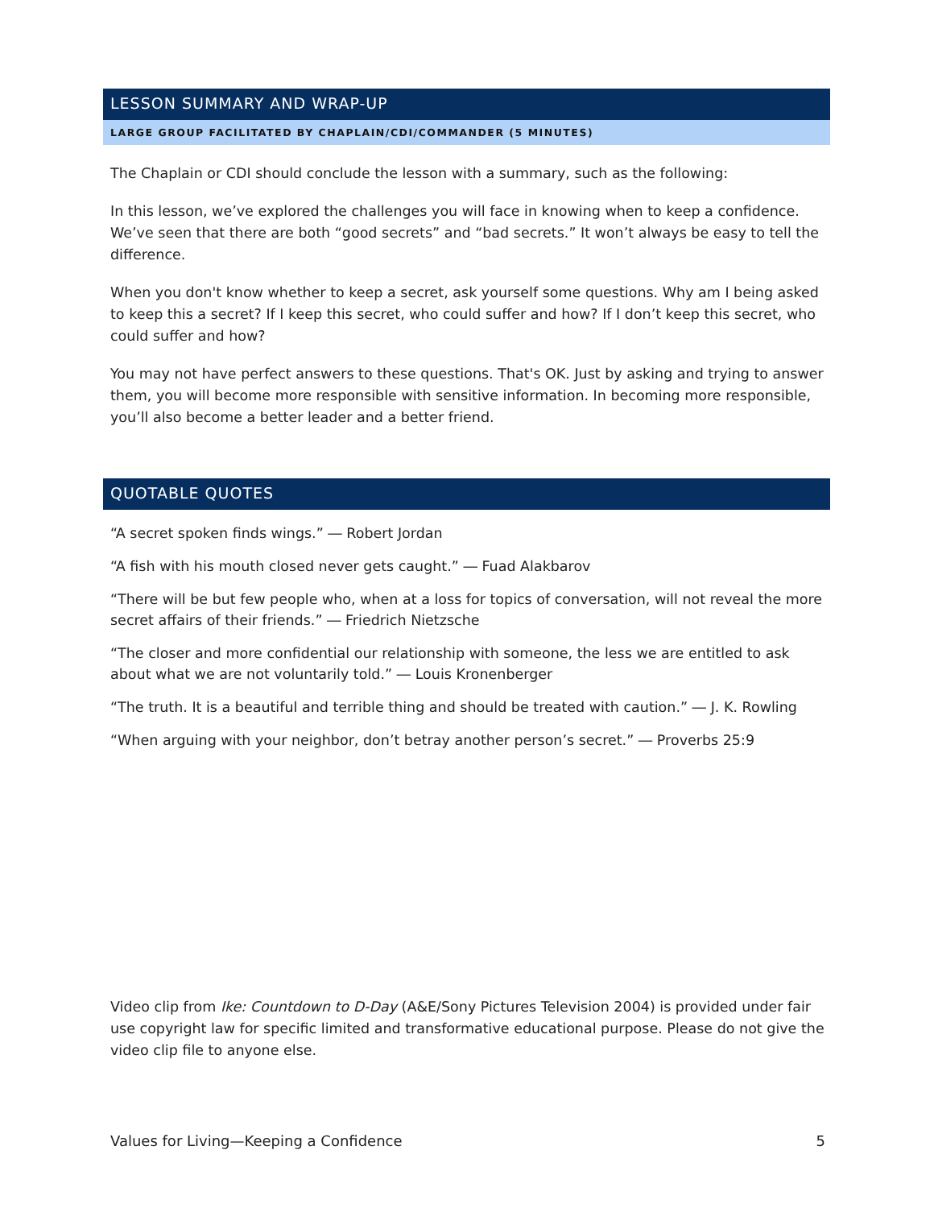LESSON SUMMARY AND WRAP-UP
LARGE GROUP FACILITATED BY CHAPLAIN/CDI/COMMANDER (5 MINUTES)
The Chaplain or CDI should conclude the lesson with a summary, such as the following:
In this lesson, we’ve explored the challenges you will face in knowing when to keep a confidence. We’ve seen that there are both “good secrets” and “bad secrets.” It won’t always be easy to tell the difference.
When you don't know whether to keep a secret, ask yourself some questions. Why am I being asked to keep this a secret? If I keep this secret, who could suffer and how? If I don’t keep this secret, who could suffer and how?
You may not have perfect answers to these questions. That's OK. Just by asking and trying to answer them, you will become more responsible with sensitive information. In becoming more responsible, you’ll also become a better leader and a better friend.
QUOTABLE QUOTES
“A secret spoken finds wings.” ― Robert Jordan
“A fish with his mouth closed never gets caught.” ― Fuad Alakbarov
“There will be but few people who, when at a loss for topics of conversation, will not reveal the more secret affairs of their friends.” ― Friedrich Nietzsche
“The closer and more confidential our relationship with someone, the less we are entitled to ask about what we are not voluntarily told.” ― Louis Kronenberger
“The truth. It is a beautiful and terrible thing and should be treated with caution.” ― J. K. Rowling
“When arguing with your neighbor, don’t betray another person’s secret.” ― Proverbs 25:9
Video clip from Ike: Countdown to D-Day (A&E/Sony Pictures Television 2004) is provided under fair use copyright law for specific limited and transformative educational purpose. Please do not give the video clip file to anyone else.
Values for Living—Keeping a Confidence 5